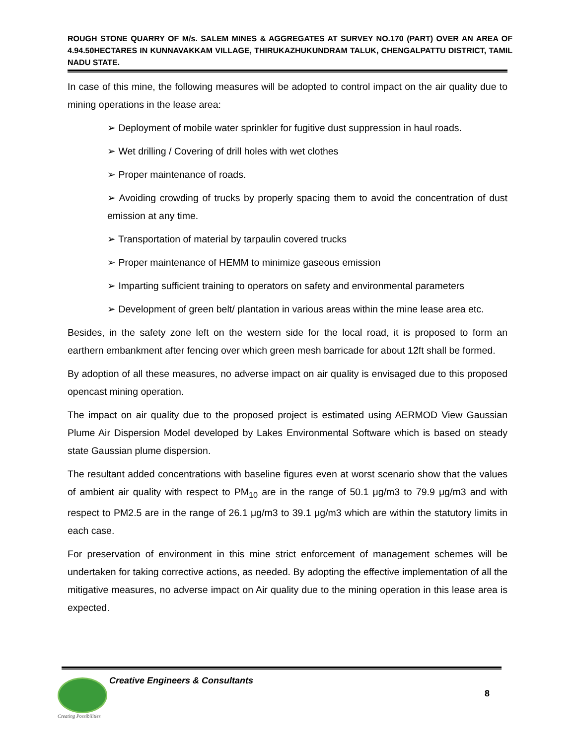ROUGH STONE QUARRY OF M/s. SALEM MINES & AGGREGATES AT SURVEY NO.170 (PART) OVER AN AREA OF 4.94.50HECTARES IN KUNNAVAKKAM VILLAGE, THIRUKAZHUKUNDRAM TALUK, CHENGALPATTU DISTRICT, TAMIL NADU STATE.
In case of this mine, the following measures will be adopted to control impact on the air quality due to mining operations in the lease area:
➢ Deployment of mobile water sprinkler for fugitive dust suppression in haul roads.
➢ Wet drilling / Covering of drill holes with wet clothes
➢ Proper maintenance of roads.
➢ Avoiding crowding of trucks by properly spacing them to avoid the concentration of dust emission at any time.
➢ Transportation of material by tarpaulin covered trucks
➢ Proper maintenance of HEMM to minimize gaseous emission
➢ Imparting sufficient training to operators on safety and environmental parameters
➢ Development of green belt/ plantation in various areas within the mine lease area etc.
Besides, in the safety zone left on the western side for the local road, it is proposed to form an earthern embankment after fencing over which green mesh barricade for about 12ft shall be formed.
By adoption of all these measures, no adverse impact on air quality is envisaged due to this proposed opencast mining operation.
The impact on air quality due to the proposed project is estimated using AERMOD View Gaussian Plume Air Dispersion Model developed by Lakes Environmental Software which is based on steady state Gaussian plume dispersion.
The resultant added concentrations with baseline figures even at worst scenario show that the values of ambient air quality with respect to PM<sub>10</sub> are in the range of 50.1 μg/m3 to 79.9 μg/m3 and with respect to PM2.5 are in the range of 26.1 μg/m3 to 39.1 μg/m3 which are within the statutory limits in each case.
For preservation of environment in this mine strict enforcement of management schemes will be undertaken for taking corrective actions, as needed. By adopting the effective implementation of all the mitigative measures, no adverse impact on Air quality due to the mining operation in this lease area is expected.
Creative Engineers & Consultants
8
Creating Possibilities